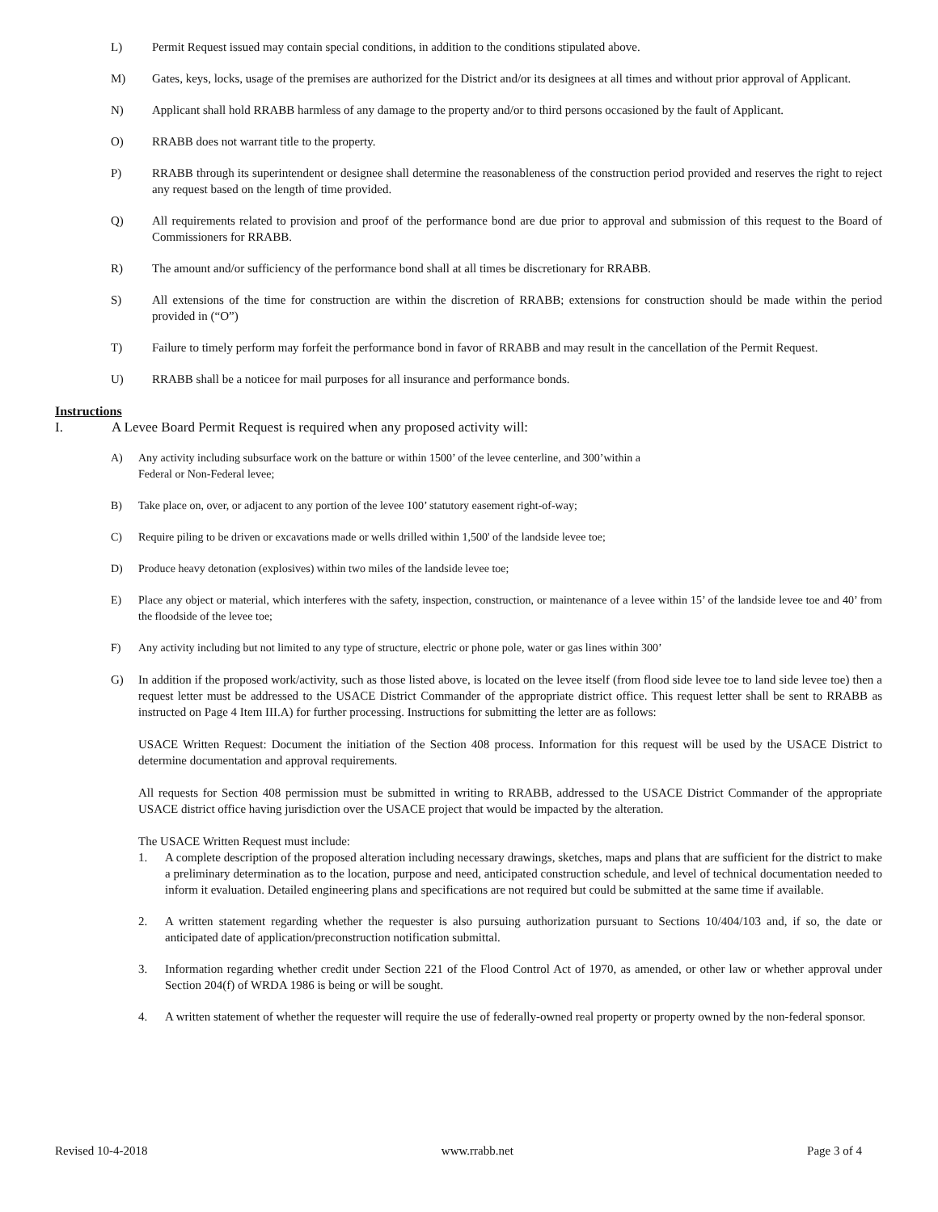L) Permit Request issued may contain special conditions, in addition to the conditions stipulated above.
M) Gates, keys, locks, usage of the premises are authorized for the District and/or its designees at all times and without prior approval of Applicant.
N) Applicant shall hold RRABB harmless of any damage to the property and/or to third persons occasioned by the fault of Applicant.
O) RRABB does not warrant title to the property.
P) RRABB through its superintendent or designee shall determine the reasonableness of the construction period provided and reserves the right to reject any request based on the length of time provided.
Q) All requirements related to provision and proof of the performance bond are due prior to approval and submission of this request to the Board of Commissioners for RRABB.
R) The amount and/or sufficiency of the performance bond shall at all times be discretionary for RRABB.
S) All extensions of the time for construction are within the discretion of RRABB; extensions for construction should be made within the period provided in (“O”)
T) Failure to timely perform may forfeit the performance bond in favor of RRABB and may result in the cancellation of the Permit Request.
U) RRABB shall be a noticee for mail purposes for all insurance and performance bonds.
Instructions
I. A Levee Board Permit Request is required when any proposed activity will:
A) Any activity including subsurface work on the batture or within 1500’ of the levee centerline, and 300’within a
Federal or Non-Federal levee;
B) Take place on, over, or adjacent to any portion of the levee 100’ statutory easement right-of-way;
C) Require piling to be driven or excavations made or wells drilled within 1,500' of the landside levee toe;
D) Produce heavy detonation (explosives) within two miles of the landside levee toe;
E) Place any object or material, which interferes with the safety, inspection, construction, or maintenance of a levee within 15’ of the landside levee toe and 40’ from the floodside of the levee toe;
F) Any activity including but not limited to any type of structure, electric or phone pole, water or gas lines within 300’
G) In addition if the proposed work/activity, such as those listed above, is located on the levee itself (from flood side levee toe to land side levee toe) then a request letter must be addressed to the USACE District Commander of the appropriate district office. This request letter shall be sent to RRABB as instructed on Page 4 Item III.A) for further processing. Instructions for submitting the letter are as follows:
USACE Written Request: Document the initiation of the Section 408 process. Information for this request will be used by the USACE District to determine documentation and approval requirements.
All requests for Section 408 permission must be submitted in writing to RRABB, addressed to the USACE District Commander of the appropriate USACE district office having jurisdiction over the USACE project that would be impacted by the alteration.
The USACE Written Request must include:
1. A complete description of the proposed alteration including necessary drawings, sketches, maps and plans that are sufficient for the district to make a preliminary determination as to the location, purpose and need, anticipated construction schedule, and level of technical documentation needed to inform it evaluation. Detailed engineering plans and specifications are not required but could be submitted at the same time if available.
2. A written statement regarding whether the requester is also pursuing authorization pursuant to Sections 10/404/103 and, if so, the date or anticipated date of application/preconstruction notification submittal.
3. Information regarding whether credit under Section 221 of the Flood Control Act of 1970, as amended, or other law or whether approval under Section 204(f) of WRDA 1986 is being or will be sought.
4. A written statement of whether the requester will require the use of federally-owned real property or property owned by the non-federal sponsor.
Revised 10-4-2018 www.rrabb.net Page 3 of 4